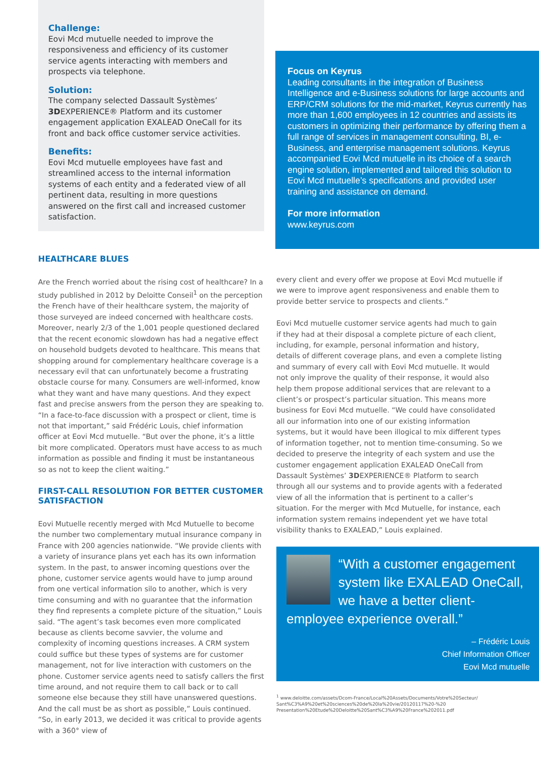Challenge:
Eovi Mcd mutuelle needed to improve the responsiveness and efficiency of its customer service agents interacting with members and prospects via telephone.
Solution:
The company selected Dassault Systèmes’ 3DEXPERIENCE® Platform and its customer engagement application EXALEAD OneCall for its front and back office customer service activities.
Benefits:
Eovi Mcd mutuelle employees have fast and streamlined access to the internal information systems of each entity and a federated view of all pertinent data, resulting in more questions answered on the first call and increased customer satisfaction.
Focus on Keyrus
Leading consultants in the integration of Business Intelligence and e-Business solutions for large accounts and ERP/CRM solutions for the mid-market, Keyrus currently has more than 1,600 employees in 12 countries and assists its customers in optimizing their performance by offering them a full range of services in management consulting, BI, e-Business, and enterprise management solutions. Keyrus accompanied Eovi Mcd mutuelle in its choice of a search engine solution, implemented and tailored this solution to Eovi Mcd mutuelle’s specifications and provided user training and assistance on demand.
For more information
www.keyrus.com
HEALTHCARE BLUES
Are the French worried about the rising cost of healthcare? In a study published in 2012 by Deloitte Conseil<sup>1</sup> on the perception the French have of their healthcare system, the majority of those surveyed are indeed concerned with healthcare costs. Moreover, nearly 2/3 of the 1,001 people questioned declared that the recent economic slowdown has had a negative effect on household budgets devoted to healthcare. This means that shopping around for complementary healthcare coverage is a necessary evil that can unfortunately become a frustrating obstacle course for many. Consumers are well-informed, know what they want and have many questions. And they expect fast and precise answers from the person they are speaking to. “In a face-to-face discussion with a prospect or client, time is not that important,” said Frédéric Louis, chief information officer at Eovi Mcd mutuelle. “But over the phone, it’s a little bit more complicated. Operators must have access to as much information as possible and finding it must be instantaneous so as not to keep the client waiting.”
FIRST-CALL RESOLUTION FOR BETTER CUSTOMER SATISFACTION
Eovi Mutuelle recently merged with Mcd Mutuelle to become the number two complementary mutual insurance company in France with 200 agencies nationwide. “We provide clients with a variety of insurance plans yet each has its own information system. In the past, to answer incoming questions over the phone, customer service agents would have to jump around from one vertical information silo to another, which is very time consuming and with no guarantee that the information they find represents a complete picture of the situation,” Louis said. “The agent’s task becomes even more complicated because as clients become savvier, the volume and complexity of incoming questions increases. A CRM system could suffice but these types of systems are for customer management, not for live interaction with customers on the phone. Customer service agents need to satisfy callers the first time around, and not require them to call back or to call someone else because they still have unanswered questions. And the call must be as short as possible,” Louis continued. “So, in early 2013, we decided it was critical to provide agents with a 360° view of
every client and every offer we propose at Eovi Mcd mutuelle if we were to improve agent responsiveness and enable them to provide better service to prospects and clients.”
Eovi Mcd mutuelle customer service agents had much to gain if they had at their disposal a complete picture of each client, including, for example, personal information and history, details of different coverage plans, and even a complete listing and summary of every call with Eovi Mcd mutuelle. It would not only improve the quality of their response, it would also help them propose additional services that are relevant to a client’s or prospect’s particular situation. This means more business for Eovi Mcd mutuelle. “We could have consolidated all our information into one of our existing information systems, but it would have been illogical to mix different types of information together, not to mention time-consuming. So we decided to preserve the integrity of each system and use the customer engagement application EXALEAD OneCall from Dassault Systèmes’ 3DEXPERIENCE® Platform to search through all our systems and to provide agents with a federated view of all the information that is pertinent to a caller’s situation. For the merger with Mcd Mutuelle, for instance, each information system remains independent yet we have total visibility thanks to EXALEAD,” Louis explained.
“With a customer engagement system like EXALEAD OneCall, we have a better client-employee experience overall.”
– Frédéric Louis
Chief Information Officer
Eovi Mcd mutuelle
<sup>1</sup> www.deloitte.com/assets/Dcom-France/Local%20Assets/Documents/Votre%20Secteur/ Sant%C3%A9%20et%20sciences%20de%20la%20vie/20120117%20-%20 Presentation%20Etude%20Deloitte%20Sant%C3%A9%20France%202011.pdf